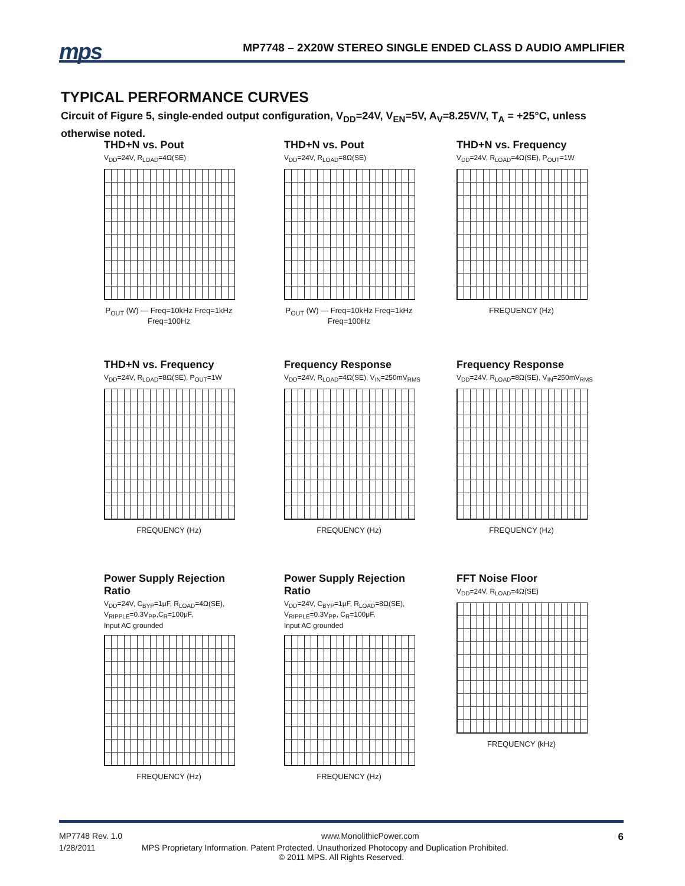mps
MP7748 – 2X20W STEREO SINGLE ENDED CLASS D AUDIO AMPLIFIER
TYPICAL PERFORMANCE CURVES
Circuit of Figure 5, single-ended output configuration, V<sub>DD</sub>=24V, V<sub>EN</sub>=5V, A<sub>V</sub>=8.25V/V, T<sub>A</sub> = +25°C, unless otherwise noted.
THD+N vs. Pout
V<sub>DD</sub>=24V, R<sub>LOAD</sub>=4Ω(SE)
P<sub>OUT</sub> (W) — Freq=10kHz Freq=1kHz Freq=100Hz
THD+N vs. Pout
V<sub>DD</sub>=24V, R<sub>LOAD</sub>=8Ω(SE)
P<sub>OUT</sub> (W) — Freq=10kHz Freq=1kHz Freq=100Hz
THD+N vs. Frequency
V<sub>DD</sub>=24V, R<sub>LOAD</sub>=4Ω(SE), P<sub>OUT</sub>=1W
FREQUENCY (Hz)
THD+N vs. Frequency
V<sub>DD</sub>=24V, R<sub>LOAD</sub>=8Ω(SE), P<sub>OUT</sub>=1W
FREQUENCY (Hz)
Frequency Response
V<sub>DD</sub>=24V, R<sub>LOAD</sub>=4Ω(SE), V<sub>IN</sub>=250mV<sub>RMS</sub>
FREQUENCY (Hz)
Frequency Response
V<sub>DD</sub>=24V, R<sub>LOAD</sub>=8Ω(SE), V<sub>IN</sub>=250mV<sub>RMS</sub>
FREQUENCY (Hz)
Power Supply Rejection Ratio
V<sub>DD</sub>=24V, C<sub>BYP</sub>=1μF, R<sub>LOAD</sub>=4Ω(SE),
V<sub>RIPPLE</sub>=0.3V<sub>PP</sub>,C<sub>R</sub>=100μF,
Input AC grounded
FREQUENCY (Hz)
Power Supply Rejection Ratio
V<sub>DD</sub>=24V, C<sub>BYP</sub>=1μF, R<sub>LOAD</sub>=8Ω(SE),
V<sub>RIPPLE</sub>=0.3V<sub>PP</sub>, C<sub>R</sub>=100μF,
Input AC grounded
FREQUENCY (Hz)
FFT Noise Floor
V<sub>DD</sub>=24V, R<sub>LOAD</sub>=4Ω(SE)
FREQUENCY (kHz)
MP7748 Rev. 1.0 www.MonolithicPower.com 6
1/28/2011 MPS Proprietary Information. Patent Protected. Unauthorized Photocopy and Duplication Prohibited.
© 2011 MPS. All Rights Reserved.